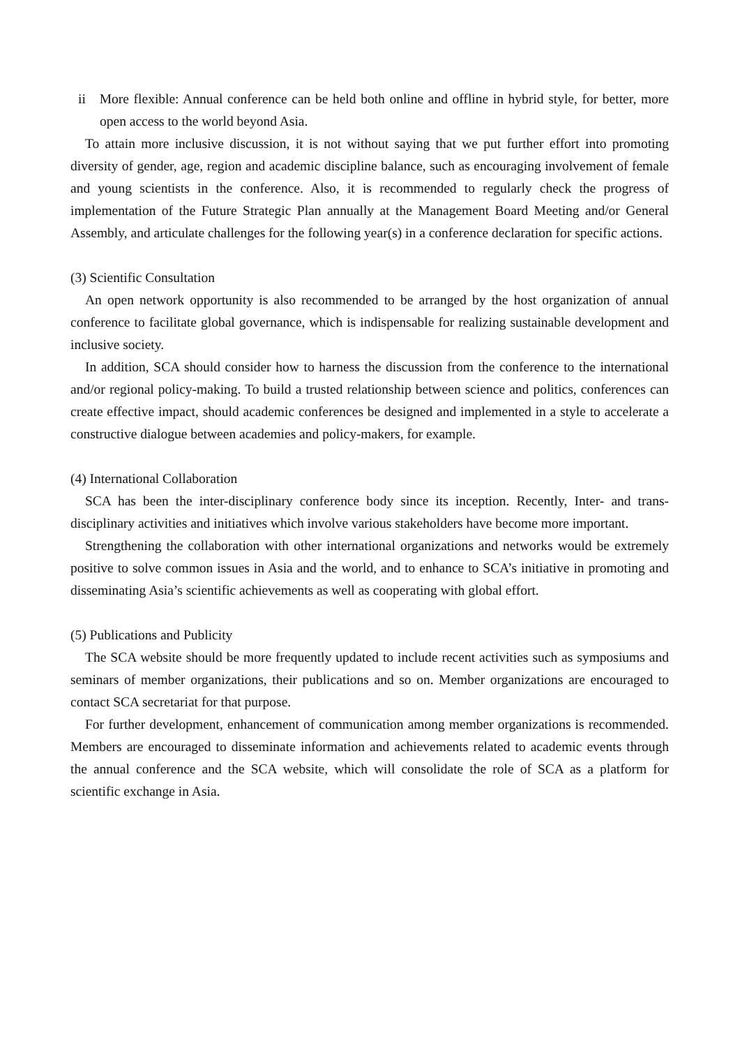ii More flexible: Annual conference can be held both online and offline in hybrid style, for better, more open access to the world beyond Asia.
To attain more inclusive discussion, it is not without saying that we put further effort into promoting diversity of gender, age, region and academic discipline balance, such as encouraging involvement of female and young scientists in the conference. Also, it is recommended to regularly check the progress of implementation of the Future Strategic Plan annually at the Management Board Meeting and/or General Assembly, and articulate challenges for the following year(s) in a conference declaration for specific actions.
(3) Scientific Consultation
An open network opportunity is also recommended to be arranged by the host organization of annual conference to facilitate global governance, which is indispensable for realizing sustainable development and inclusive society.
In addition, SCA should consider how to harness the discussion from the conference to the international and/or regional policy-making. To build a trusted relationship between science and politics, conferences can create effective impact, should academic conferences be designed and implemented in a style to accelerate a constructive dialogue between academies and policy-makers, for example.
(4) International Collaboration
SCA has been the inter-disciplinary conference body since its inception. Recently, Inter- and trans-disciplinary activities and initiatives which involve various stakeholders have become more important.
Strengthening the collaboration with other international organizations and networks would be extremely positive to solve common issues in Asia and the world, and to enhance to SCA’s initiative in promoting and disseminating Asia’s scientific achievements as well as cooperating with global effort.
(5) Publications and Publicity
The SCA website should be more frequently updated to include recent activities such as symposiums and seminars of member organizations, their publications and so on. Member organizations are encouraged to contact SCA secretariat for that purpose.
For further development, enhancement of communication among member organizations is recommended. Members are encouraged to disseminate information and achievements related to academic events through the annual conference and the SCA website, which will consolidate the role of SCA as a platform for scientific exchange in Asia.